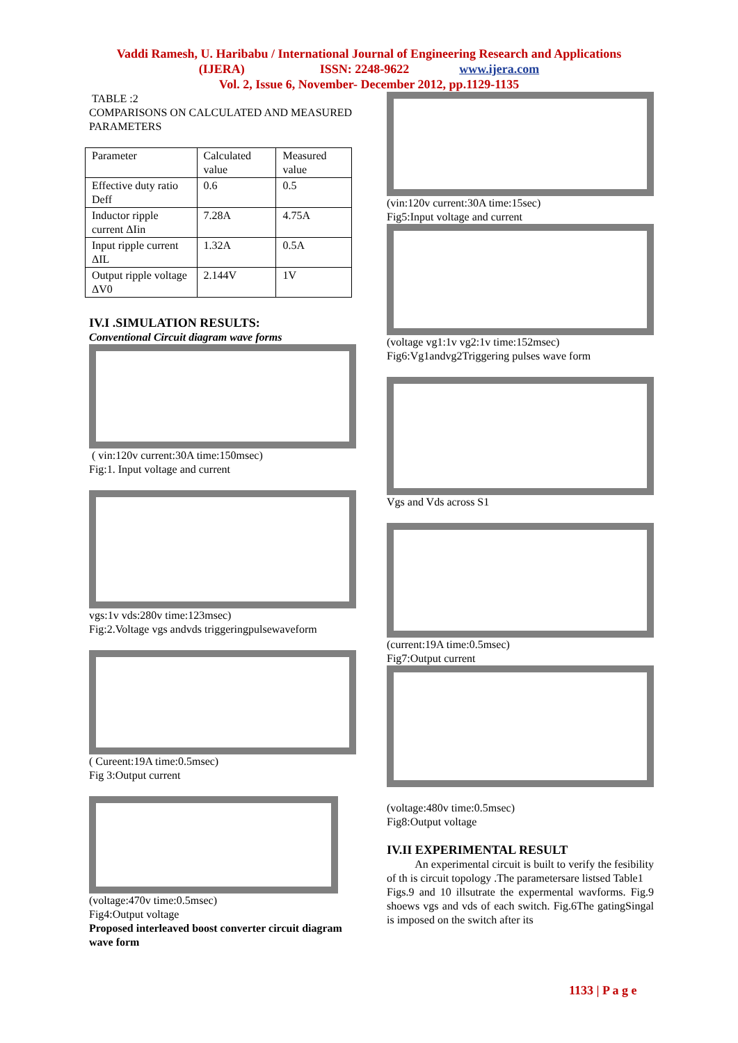Vaddi Ramesh, U. Haribabu / International Journal of Engineering Research and Applications
(IJERA) ISSN: 2248-9622 www.ijera.com
Vol. 2, Issue 6, November- December 2012, pp.1129-1135
TABLE :2
COMPARISONS ON CALCULATED AND MEASURED PARAMETERS
| Parameter | Calculated value | Measured value |
| Effective duty ratio Deff | 0.6 | 0.5 |
| Inductor ripple current ΔIin | 7.28A | 4.75A |
| Input ripple current ΔIL | 1.32A | 0.5A |
| Output ripple voltage ΔV0 | 2.144V | 1V |
IV.I .SIMULATION RESULTS:
Conventional Circuit diagram wave forms
( vin:120v current:30A time:150msec)
Fig:1. Input voltage and current
vgs:1v vds:280v time:123msec)
Fig:2.Voltage vgs andvds triggeringpulsewaveform
( Cureent:19A time:0.5msec)
Fig 3:Output current
(voltage:470v time:0.5msec)
Fig4:Output voltage
Proposed interleaved boost converter circuit diagram wave form
(vin:120v current:30A time:15sec)
Fig5:Input voltage and current
(voltage vg1:1v vg2:1v time:152msec)
Fig6:Vg1andvg2Triggering pulses wave form
Vgs and Vds across S1
(current:19A time:0.5msec)
Fig7:Output current
(voltage:480v time:0.5msec)
Fig8:Output voltage
IV.II EXPERIMENTAL RESULT
An experimental circuit is built to verify the fesibility of th is circuit topology .The parametersare listsed Table1
Figs.9 and 10 illsutrate the expermental wavforms. Fig.9 shoews vgs and vds of each switch. Fig.6The gatingSingal is imposed on the switch after its
1133 | P a g e